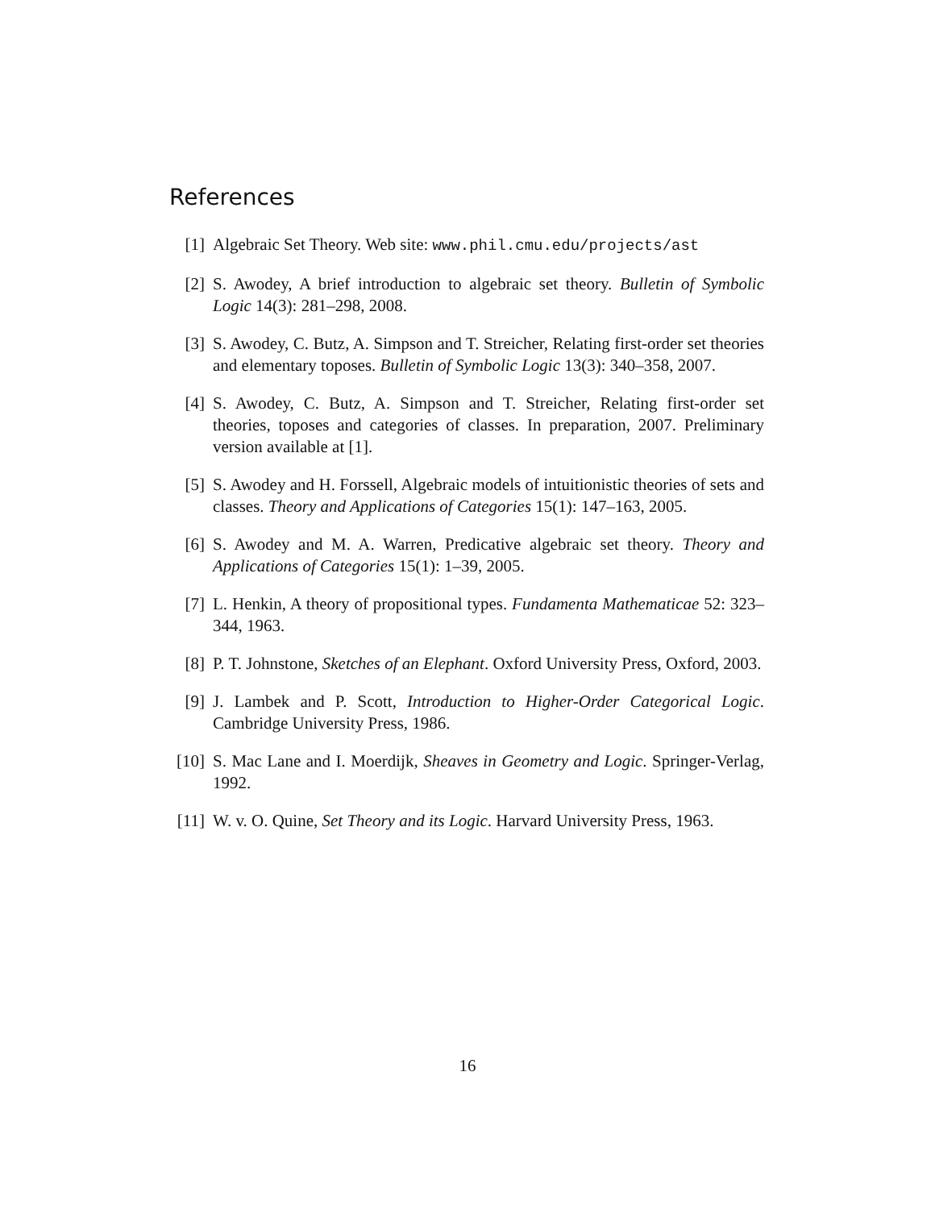References
[1] Algebraic Set Theory. Web site: www.phil.cmu.edu/projects/ast
[2] S. Awodey, A brief introduction to algebraic set theory. Bulletin of Symbolic Logic 14(3): 281–298, 2008.
[3] S. Awodey, C. Butz, A. Simpson and T. Streicher, Relating first-order set theories and elementary toposes. Bulletin of Symbolic Logic 13(3): 340–358, 2007.
[4] S. Awodey, C. Butz, A. Simpson and T. Streicher, Relating first-order set theories, toposes and categories of classes. In preparation, 2007. Preliminary version available at [1].
[5] S. Awodey and H. Forssell, Algebraic models of intuitionistic theories of sets and classes. Theory and Applications of Categories 15(1): 147–163, 2005.
[6] S. Awodey and M. A. Warren, Predicative algebraic set theory. Theory and Applications of Categories 15(1): 1–39, 2005.
[7] L. Henkin, A theory of propositional types. Fundamenta Mathematicae 52: 323–344, 1963.
[8] P. T. Johnstone, Sketches of an Elephant. Oxford University Press, Oxford, 2003.
[9] J. Lambek and P. Scott, Introduction to Higher-Order Categorical Logic. Cambridge University Press, 1986.
[10] S. Mac Lane and I. Moerdijk, Sheaves in Geometry and Logic. Springer-Verlag, 1992.
[11] W. v. O. Quine, Set Theory and its Logic. Harvard University Press, 1963.
16